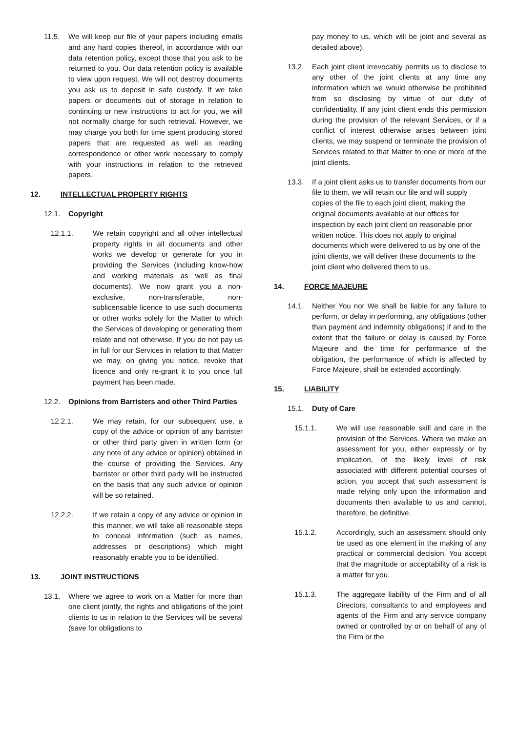11.5. We will keep our file of your papers including emails and any hard copies thereof, in accordance with our data retention policy, except those that you ask to be returned to you. Our data retention policy is available to view upon request. We will not destroy documents you ask us to deposit in safe custody. If we take papers or documents out of storage in relation to continuing or new instructions to act for you, we will not normally charge for such retrieval. However, we may charge you both for time spent producing stored papers that are requested as well as reading correspondence or other work necessary to comply with your instructions in relation to the retrieved papers.
12. INTELLECTUAL PROPERTY RIGHTS
12.1. Copyright
12.1.1. We retain copyright and all other intellectual property rights in all documents and other works we develop or generate for you in providing the Services (including know-how and working materials as well as final documents). We now grant you a non-exclusive, non-transferable, non-sublicensable licence to use such documents or other works solely for the Matter to which the Services of developing or generating them relate and not otherwise. If you do not pay us in full for our Services in relation to that Matter we may, on giving you notice, revoke that licence and only re-grant it to you once full payment has been made.
12.2. Opinions from Barristers and other Third Parties
12.2.1. We may retain, for our subsequent use, a copy of the advice or opinion of any barrister or other third party given in written form (or any note of any advice or opinion) obtained in the course of providing the Services. Any barrister or other third party will be instructed on the basis that any such advice or opinion will be so retained.
12.2.2. If we retain a copy of any advice or opinion in this manner, we will take all reasonable steps to conceal information (such as names, addresses or descriptions) which might reasonably enable you to be identified.
13. JOINT INSTRUCTIONS
13.1. Where we agree to work on a Matter for more than one client jointly, the rights and obligations of the joint clients to us in relation to the Services will be several (save for obligations to
pay money to us, which will be joint and several as detailed above).
13.2. Each joint client irrevocably permits us to disclose to any other of the joint clients at any time any information which we would otherwise be prohibited from so disclosing by virtue of our duty of confidentiality. If any joint client ends this permission during the provision of the relevant Services, or if a conflict of interest otherwise arises between joint clients, we may suspend or terminate the provision of Services related to that Matter to one or more of the joint clients.
13.3. If a joint client asks us to transfer documents from our file to them, we will retain our file and will supply copies of the file to each joint client, making the original documents available at our offices for inspection by each joint client on reasonable prior written notice. This does not apply to original documents which were delivered to us by one of the joint clients, we will deliver these documents to the joint client who delivered them to us.
14. FORCE MAJEURE
14.1. Neither You nor We shall be liable for any failure to perform, or delay in performing, any obligations (other than payment and indemnity obligations) if and to the extent that the failure or delay is caused by Force Majeure and the time for performance of the obligation, the performance of which is affected by Force Majeure, shall be extended accordingly.
15. LIABILITY
15.1. Duty of Care
15.1.1. We will use reasonable skill and care in the provision of the Services. Where we make an assessment for you, either expressly or by implication, of the likely level of risk associated with different potential courses of action, you accept that such assessment is made relying only upon the information and documents then available to us and cannot, therefore, be definitive.
15.1.2. Accordingly, such an assessment should only be used as one element in the making of any practical or commercial decision. You accept that the magnitude or acceptability of a risk is a matter for you.
15.1.3. The aggregate liability of the Firm and of all Directors, consultants to and employees and agents of the Firm and any service company owned or controlled by or on behalf of any of the Firm or the